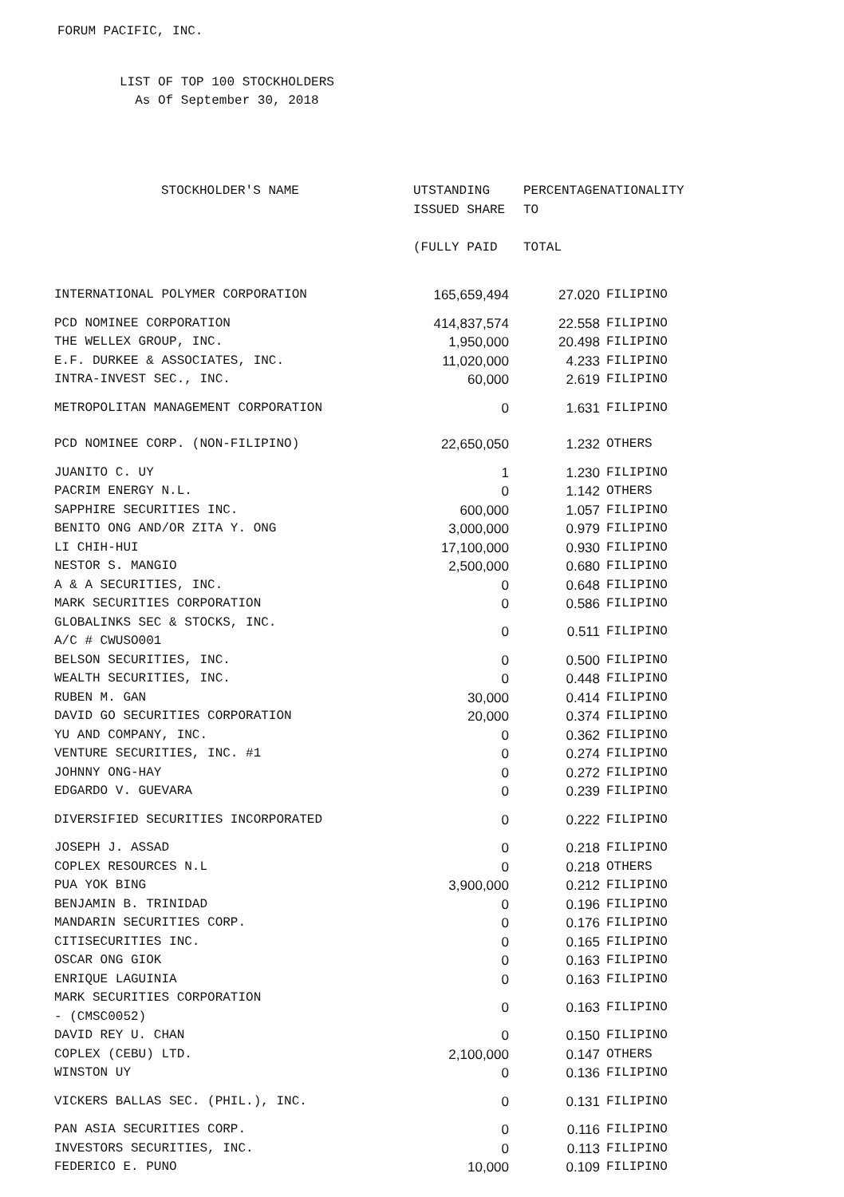FORUM PACIFIC, INC.
LIST OF TOP 100 STOCKHOLDERS
As Of September 30, 2018
| STOCKHOLDER'S NAME | UTSTANDING ISSUED SHARE (FULLY PAID | PERCENTAGE TO TOTAL | NATIONALITY |
| --- | --- | --- | --- |
| INTERNATIONAL POLYMER CORPORATION | 165,659,494 | 27.020 | FILIPINO |
| PCD NOMINEE CORPORATION | 414,837,574 | 22.558 | FILIPINO |
| THE WELLEX GROUP, INC. | 1,950,000 | 20.498 | FILIPINO |
| E.F. DURKEE & ASSOCIATES, INC. | 11,020,000 | 4.233 | FILIPINO |
| INTRA-INVEST SEC., INC. | 60,000 | 2.619 | FILIPINO |
| METROPOLITAN MANAGEMENT CORPORATION | 0 | 1.631 | FILIPINO |
| PCD NOMINEE CORP. (NON-FILIPINO) | 22,650,050 | 1.232 | OTHERS |
| JUANITO C. UY | 1 | 1.230 | FILIPINO |
| PACRIM ENERGY N.L. | 0 | 1.142 | OTHERS |
| SAPPHIRE SECURITIES INC. | 600,000 | 1.057 | FILIPINO |
| BENITO ONG AND/OR ZITA Y. ONG | 3,000,000 | 0.979 | FILIPINO |
| LI CHIH-HUI | 17,100,000 | 0.930 | FILIPINO |
| NESTOR S. MANGIO | 2,500,000 | 0.680 | FILIPINO |
| A & A SECURITIES, INC. | 0 | 0.648 | FILIPINO |
| MARK SECURITIES CORPORATION | 0 | 0.586 | FILIPINO |
| GLOBALINKS SEC & STOCKS, INC. A/C # CWUSO001 | 0 | 0.511 | FILIPINO |
| BELSON SECURITIES, INC. | 0 | 0.500 | FILIPINO |
| WEALTH SECURITIES, INC. | 0 | 0.448 | FILIPINO |
| RUBEN M. GAN | 30,000 | 0.414 | FILIPINO |
| DAVID GO SECURITIES CORPORATION | 20,000 | 0.374 | FILIPINO |
| YU AND COMPANY, INC. | 0 | 0.362 | FILIPINO |
| VENTURE SECURITIES, INC. #1 | 0 | 0.274 | FILIPINO |
| JOHNNY ONG-HAY | 0 | 0.272 | FILIPINO |
| EDGARDO V. GUEVARA | 0 | 0.239 | FILIPINO |
| DIVERSIFIED SECURITIES INCORPORATED | 0 | 0.222 | FILIPINO |
| JOSEPH J. ASSAD | 0 | 0.218 | FILIPINO |
| COPLEX RESOURCES N.L | 0 | 0.218 | OTHERS |
| PUA YOK BING | 3,900,000 | 0.212 | FILIPINO |
| BENJAMIN B. TRINIDAD | 0 | 0.196 | FILIPINO |
| MANDARIN SECURITIES CORP. | 0 | 0.176 | FILIPINO |
| CITISECURITIES INC. | 0 | 0.165 | FILIPINO |
| OSCAR ONG GIOK | 0 | 0.163 | FILIPINO |
| ENRIQUE LAGUINIA | 0 | 0.163 | FILIPINO |
| MARK SECURITIES CORPORATION - (CMSC0052) | 0 | 0.163 | FILIPINO |
| DAVID REY U. CHAN | 0 | 0.150 | FILIPINO |
| COPLEX (CEBU) LTD. | 2,100,000 | 0.147 | OTHERS |
| WINSTON UY | 0 | 0.136 | FILIPINO |
| VICKERS BALLAS SEC. (PHIL.), INC. | 0 | 0.131 | FILIPINO |
| PAN ASIA SECURITIES CORP. | 0 | 0.116 | FILIPINO |
| INVESTORS SECURITIES, INC. | 0 | 0.113 | FILIPINO |
| FEDERICO E. PUNO | 10,000 | 0.109 | FILIPINO |